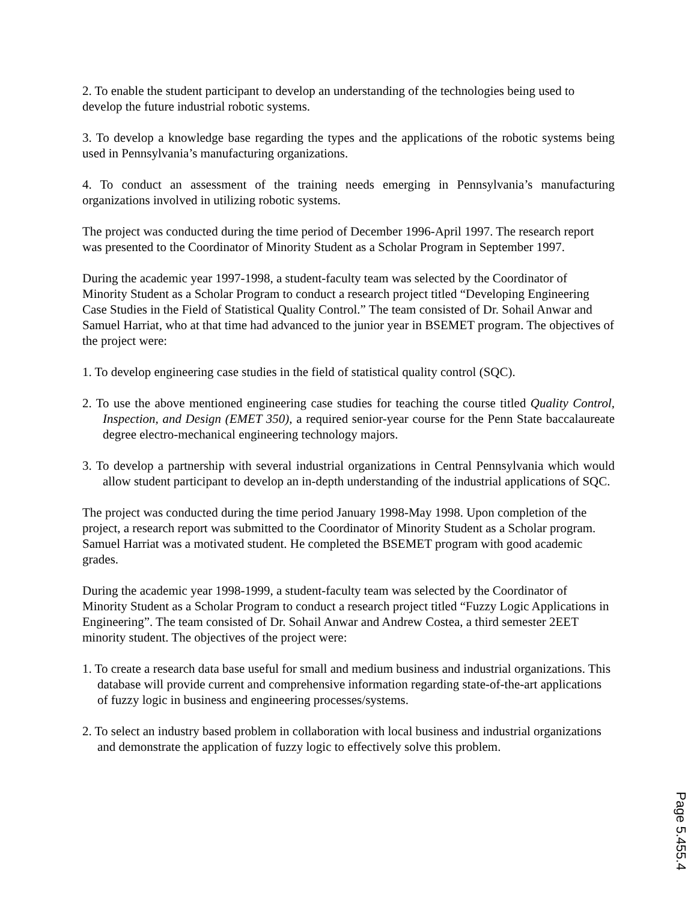2. To enable the student participant to develop an understanding of the technologies being used to develop the future industrial robotic systems.
3. To develop a knowledge base regarding the types and the applications of the robotic systems being used in Pennsylvania’s manufacturing organizations.
4. To conduct an assessment of the training needs emerging in Pennsylvania’s manufacturing organizations involved in utilizing robotic systems.
The project was conducted during the time period of December 1996-April 1997. The research report was presented to the Coordinator of Minority Student as a Scholar Program in September 1997.
During the academic year 1997-1998, a student-faculty team was selected by the Coordinator of Minority Student as a Scholar Program to conduct a research project titled “Developing Engineering Case Studies in the Field of Statistical Quality Control.” The team consisted of Dr. Sohail Anwar and Samuel Harriat, who at that time had advanced to the junior year in BSEMET program. The objectives of the project were:
1. To develop engineering case studies in the field of statistical quality control (SQC).
2. To use the above mentioned engineering case studies for teaching the course titled Quality Control, Inspection, and Design (EMET 350), a required senior-year course for the Penn State baccalaureate degree electro-mechanical engineering technology majors.
3. To develop a partnership with several industrial organizations in Central Pennsylvania which would allow student participant to develop an in-depth understanding of the industrial applications of SQC.
The project was conducted during the time period January 1998-May 1998. Upon completion of the project, a research report was submitted to the Coordinator of Minority Student as a Scholar program. Samuel Harriat was a motivated student. He completed the BSEMET program with good academic grades.
During the academic year 1998-1999, a student-faculty team was selected by the Coordinator of Minority Student as a Scholar Program to conduct a research project titled “Fuzzy Logic Applications in Engineering”. The team consisted of Dr. Sohail Anwar and Andrew Costea, a third semester 2EET minority student. The objectives of the project were:
1. To create a research data base useful for small and medium business and industrial organizations. This database will provide current and comprehensive information regarding state-of-the-art applications of fuzzy logic in business and engineering processes/systems.
2. To select an industry based problem in collaboration with local business and industrial organizations and demonstrate the application of fuzzy logic to effectively solve this problem.
Page 5.455.4